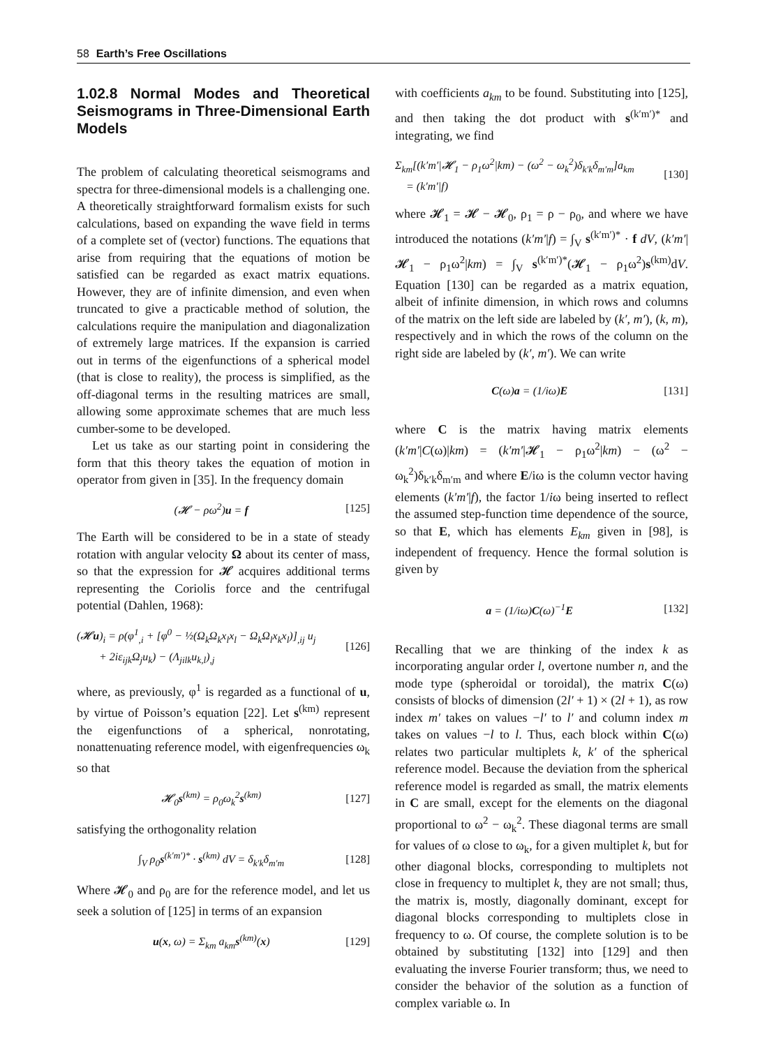58 Earth’s Free Oscillations
1.02.8 Normal Modes and Theoretical Seismograms in Three-Dimensional Earth Models
The problem of calculating theoretical seismograms and spectra for three-dimensional models is a challenging one. A theoretically straightforward formalism exists for such calculations, based on expanding the wave field in terms of a complete set of (vector) functions. The equations that arise from requiring that the equations of motion be satisfied can be regarded as exact matrix equations. However, they are of infinite dimension, and even when truncated to give a practicable method of solution, the calculations require the manipulation and diagonalization of extremely large matrices. If the expansion is carried out in terms of the eigenfunctions of a spherical model (that is close to reality), the process is simplified, as the off-diagonal terms in the resulting matrices are small, allowing some approximate schemes that are much less cumber-some to be developed.
Let us take as our starting point in considering the form that this theory takes the equation of motion in operator from given in [35]. In the frequency domain
(𝓗 − ρω<sup>2</sup>)u = f [125]
The Earth will be considered to be in a state of steady rotation with angular velocity Ω about its center of mass, so that the expression for 𝓗 acquires additional terms representing the Coriolis force and the centrifugal potential (Dahlen, 1968):
(𝓗u)<sub>i</sub> = ρ(φ<sup>1</sup><sub>,i</sub> + [φ<sup>0</sup> − ½(Ω<sub>k</sub>Ω<sub>k</sub>x<sub>l</sub>x<sub>l</sub> − Ω<sub>k</sub>Ω<sub>l</sub>x<sub>k</sub>x<sub>l</sub>)]<sub>,ij</sub> u<sub>j</sub>
+ 2iε<sub>ijk</sub>Ω<sub>j</sub>u<sub>k</sub>) − (Λ<sub>jilk</sub>u<sub>k,l</sub>)<sub>,j</sub> [126]
where, as previously, φ<sup>1</sup> is regarded as a functional of u, by virtue of Poisson’s equation [22]. Let s<sup>(km)</sup> represent the eigenfunctions of a spherical, nonrotating, nonattenuating reference model, with eigenfrequencies ω<sub>k</sub> so that
𝓗<sub>0</sub>s<sup>(km)</sup> = ρ<sub>0</sub>ω<sub>k</sub><sup>2</sup>s<sup>(km)</sup> [127]
satisfying the orthogonality relation
∫<sub>V</sub> ρ<sub>0</sub>s<sup>(k′m′)*</sup> · s<sup>(km)</sup> dV = δ<sub>k′k</sub>δ<sub>m′m</sub> [128]
Where 𝓗<sub>0</sub> and ρ<sub>0</sub> are for the reference model, and let us seek a solution of [125] in terms of an expansion
u(x, ω) = Σ<sub>km</sub> a<sub>km</sub>s<sup>(km)</sup>(x) [129]
with coefficients a<sub>km</sub> to be found. Substituting into [125], and then taking the dot product with s<sup>(k′m′)*</sup> and integrating, we find
Σ<sub>km</sub>[(k′m′|𝓗<sub>1</sub> − ρ<sub>1</sub>ω<sup>2</sup>|km) − (ω<sup>2</sup> − ω<sub>k</sub><sup>2</sup>)δ<sub>k′k</sub>δ<sub>m′m</sub>]a<sub>km</sub>
= (k′m′|f) [130]
where 𝓗<sub>1</sub> = 𝓗 − 𝓗<sub>0</sub>, ρ<sub>1</sub> = ρ − ρ<sub>0</sub>, and where we have introduced the notations (k′m′|f) = ∫<sub>V</sub> s<sup>(k′m′)*</sup> · f dV, (k′m′|𝓗<sub>1</sub> − ρ<sub>1</sub>ω<sup>2</sup>|km) = ∫<sub>V</sub> s<sup>(k′m′)*</sup>(𝓗<sub>1</sub> − ρ<sub>1</sub>ω<sup>2</sup>)s<sup>(km)</sup>dV. Equation [130] can be regarded as a matrix equation, albeit of infinite dimension, in which rows and columns of the matrix on the left side are labeled by (k′, m′), (k, m), respectively and in which the rows of the column on the right side are labeled by (k′, m′). We can write
C(ω)a = (1/iω)E [131]
where C is the matrix having matrix elements (k′m′|C(ω)|km) = (k′m′|𝓗<sub>1</sub> − ρ<sub>1</sub>ω<sup>2</sup>|km) − (ω<sup>2</sup> − ω<sub>k</sub><sup>2</sup>)δ<sub>k′k</sub>δ<sub>m′m</sub> and where E/iω is the column vector having elements (k′m′|f), the factor 1/iω being inserted to reflect the assumed step-function time dependence of the source, so that E, which has elements E<sub>km</sub> given in [98], is independent of frequency. Hence the formal solution is given by
a = (1/iω)C(ω)<sup>−1</sup>E [132]
Recalling that we are thinking of the index k as incorporating angular order l, overtone number n, and the mode type (spheroidal or toroidal), the matrix C(ω) consists of blocks of dimension (2l′ + 1) × (2l + 1), as row index m′ takes on values −l′ to l′ and column index m takes on values −l to l. Thus, each block within C(ω) relates two particular multiplets k, k′ of the spherical reference model. Because the deviation from the spherical reference model is regarded as small, the matrix elements in C are small, except for the elements on the diagonal proportional to ω<sup>2</sup> − ω<sub>k</sub><sup>2</sup>. These diagonal terms are small for values of ω close to ω<sub>k</sub>, for a given multiplet k, but for other diagonal blocks, corresponding to multiplets not close in frequency to multiplet k, they are not small; thus, the matrix is, mostly, diagonally dominant, except for diagonal blocks corresponding to multiplets close in frequency to ω. Of course, the complete solution is to be obtained by substituting [132] into [129] and then evaluating the inverse Fourier transform; thus, we need to consider the behavior of the solution as a function of complex variable ω. In